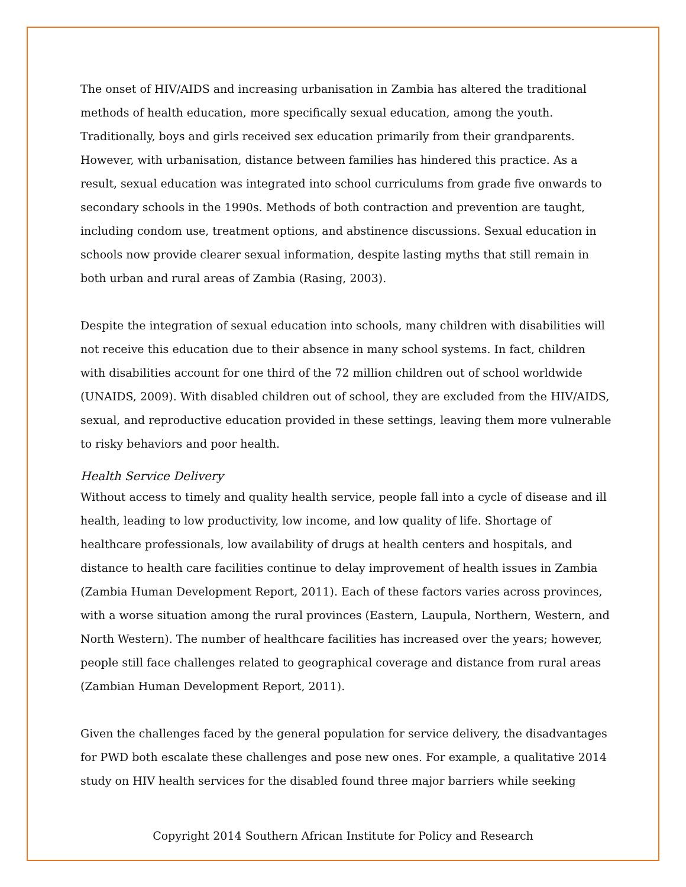The onset of HIV/AIDS and increasing urbanisation in Zambia has altered the traditional methods of health education, more specifically sexual education, among the youth. Traditionally, boys and girls received sex education primarily from their grandparents. However, with urbanisation, distance between families has hindered this practice. As a result, sexual education was integrated into school curriculums from grade five onwards to secondary schools in the 1990s. Methods of both contraction and prevention are taught, including condom use, treatment options, and abstinence discussions. Sexual education in schools now provide clearer sexual information, despite lasting myths that still remain in both urban and rural areas of Zambia (Rasing, 2003).
Despite the integration of sexual education into schools, many children with disabilities will not receive this education due to their absence in many school systems. In fact, children with disabilities account for one third of the 72 million children out of school worldwide (UNAIDS, 2009). With disabled children out of school, they are excluded from the HIV/AIDS, sexual, and reproductive education provided in these settings, leaving them more vulnerable to risky behaviors and poor health.
Health Service Delivery
Without access to timely and quality health service, people fall into a cycle of disease and ill health, leading to low productivity, low income, and low quality of life. Shortage of healthcare professionals, low availability of drugs at health centers and hospitals, and distance to health care facilities continue to delay improvement of health issues in Zambia (Zambia Human Development Report, 2011). Each of these factors varies across provinces, with a worse situation among the rural provinces (Eastern, Laupula, Northern, Western, and North Western). The number of healthcare facilities has increased over the years; however, people still face challenges related to geographical coverage and distance from rural areas (Zambian Human Development Report, 2011).
Given the challenges faced by the general population for service delivery, the disadvantages for PWD both escalate these challenges and pose new ones. For example, a qualitative 2014 study on HIV health services for the disabled found three major barriers while seeking
Copyright 2014 Southern African Institute for Policy and Research